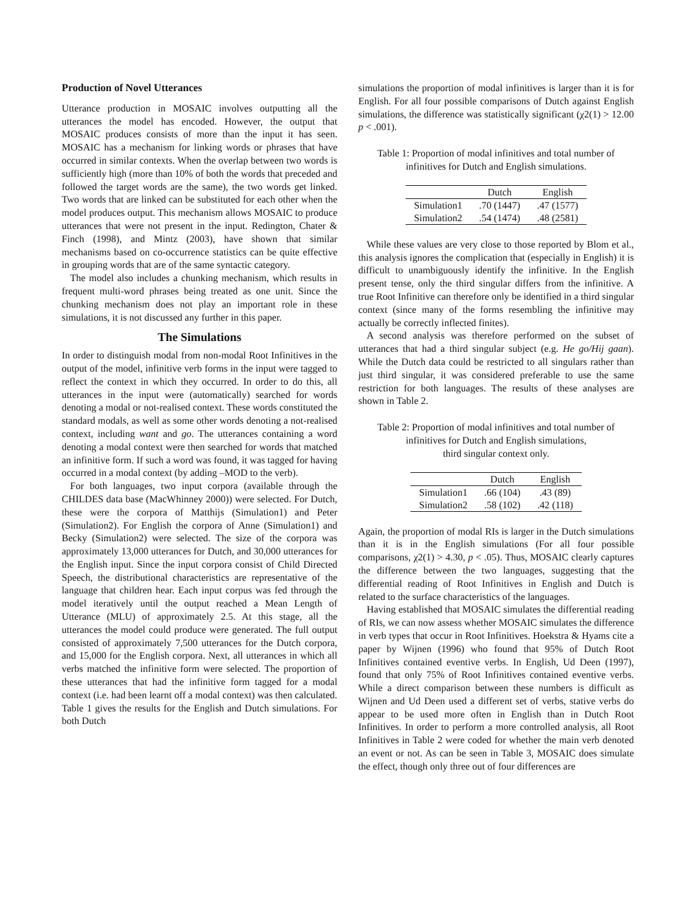Production of Novel Utterances
Utterance production in MOSAIC involves outputting all the utterances the model has encoded. However, the output that MOSAIC produces consists of more than the input it has seen. MOSAIC has a mechanism for linking words or phrases that have occurred in similar contexts. When the overlap between two words is sufficiently high (more than 10% of both the words that preceded and followed the target words are the same), the two words get linked. Two words that are linked can be substituted for each other when the model produces output. This mechanism allows MOSAIC to produce utterances that were not present in the input. Redington, Chater & Finch (1998), and Mintz (2003), have shown that similar mechanisms based on co-occurrence statistics can be quite effective in grouping words that are of the same syntactic category.
The model also includes a chunking mechanism, which results in frequent multi-word phrases being treated as one unit. Since the chunking mechanism does not play an important role in these simulations, it is not discussed any further in this paper.
The Simulations
In order to distinguish modal from non-modal Root Infinitives in the output of the model, infinitive verb forms in the input were tagged to reflect the context in which they occurred. In order to do this, all utterances in the input were (automatically) searched for words denoting a modal or not-realised context. These words constituted the standard modals, as well as some other words denoting a not-realised context, including want and go. The utterances containing a word denoting a modal context were then searched for words that matched an infinitive form. If such a word was found, it was tagged for having occurred in a modal context (by adding –MOD to the verb).
For both languages, two input corpora (available through the CHILDES data base (MacWhinney 2000)) were selected. For Dutch, these were the corpora of Matthijs (Simulation1) and Peter (Simulation2). For English the corpora of Anne (Simulation1) and Becky (Simulation2) were selected. The size of the corpora was approximately 13,000 utterances for Dutch, and 30,000 utterances for the English input. Since the input corpora consist of Child Directed Speech, the distributional characteristics are representative of the language that children hear. Each input corpus was fed through the model iteratively until the output reached a Mean Length of Utterance (MLU) of approximately 2.5. At this stage, all the utterances the model could produce were generated. The full output consisted of approximately 7,500 utterances for the Dutch corpora, and 15,000 for the English corpora. Next, all utterances in which all verbs matched the infinitive form were selected. The proportion of these utterances that had the infinitive form tagged for a modal context (i.e. had been learnt off a modal context) was then calculated. Table 1 gives the results for the English and Dutch simulations. For both Dutch
simulations the proportion of modal infinitives is larger than it is for English. For all four possible comparisons of Dutch against English simulations, the difference was statistically significant (χ2(1) > 12.00 p < .001).
Table 1: Proportion of modal infinitives and total number of infinitives for Dutch and English simulations.
| | Dutch | English |
| --- | --- | --- |
| Simulation1 | .70 (1447) | .47 (1577) |
| Simulation2 | .54 (1474) | .48 (2581) |
While these values are very close to those reported by Blom et al., this analysis ignores the complication that (especially in English) it is difficult to unambiguously identify the infinitive. In the English present tense, only the third singular differs from the infinitive. A true Root Infinitive can therefore only be identified in a third singular context (since many of the forms resembling the infinitive may actually be correctly inflected finites).
A second analysis was therefore performed on the subset of utterances that had a third singular subject (e.g. He go/Hij gaan). While the Dutch data could be restricted to all singulars rather than just third singular, it was considered preferable to use the same restriction for both languages. The results of these analyses are shown in Table 2.
Table 2: Proportion of modal infinitives and total number of infinitives for Dutch and English simulations,
third singular context only.
| | Dutch | English |
| --- | --- | --- |
| Simulation1 | .66 (104) | .43 (89) |
| Simulation2 | .58 (102) | .42 (118) |
Again, the proportion of modal RIs is larger in the Dutch simulations than it is in the English simulations (For all four possible comparisons, χ2(1) > 4.30, p < .05). Thus, MOSAIC clearly captures the difference between the two languages, suggesting that the differential reading of Root Infinitives in English and Dutch is related to the surface characteristics of the languages.
Having established that MOSAIC simulates the differential reading of RIs, we can now assess whether MOSAIC simulates the difference in verb types that occur in Root Infinitives. Hoekstra & Hyams cite a paper by Wijnen (1996) who found that 95% of Dutch Root Infinitives contained eventive verbs. In English, Ud Deen (1997), found that only 75% of Root Infinitives contained eventive verbs. While a direct comparison between these numbers is difficult as Wijnen and Ud Deen used a different set of verbs, stative verbs do appear to be used more often in English than in Dutch Root Infinitives. In order to perform a more controlled analysis, all Root Infinitives in Table 2 were coded for whether the main verb denoted an event or not. As can be seen in Table 3, MOSAIC does simulate the effect, though only three out of four differences are